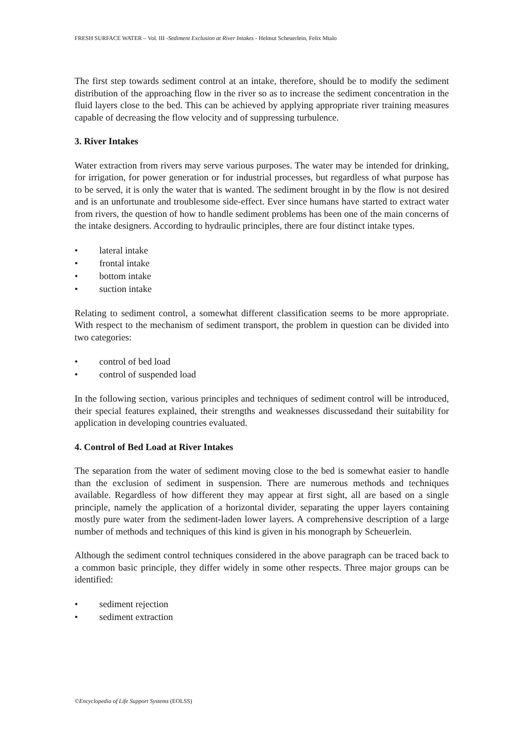FRESH SURFACE WATER – Vol. III -Sediment Exclusion at River Intakes - Helmut Scheuerlein, Felix Mtalo
The first step towards sediment control at an intake, therefore, should be to modify the sediment distribution of the approaching flow in the river so as to increase the sediment concentration in the fluid layers close to the bed. This can be achieved by applying appropriate river training measures capable of decreasing the flow velocity and of suppressing turbulence.
3. River Intakes
Water extraction from rivers may serve various purposes. The water may be intended for drinking, for irrigation, for power generation or for industrial processes, but regardless of what purpose has to be served, it is only the water that is wanted. The sediment brought in by the flow is not desired and is an unfortunate and troublesome side-effect. Ever since humans have started to extract water from rivers, the question of how to handle sediment problems has been one of the main concerns of the intake designers. According to hydraulic principles, there are four distinct intake types.
• lateral intake
• frontal intake
• bottom intake
• suction intake
Relating to sediment control, a somewhat different classification seems to be more appropriate. With respect to the mechanism of sediment transport, the problem in question can be divided into two categories:
• control of bed load
• control of suspended load
In the following section, various principles and techniques of sediment control will be introduced, their special features explained, their strengths and weaknesses discussedand their suitability for application in developing countries evaluated.
4. Control of Bed Load at River Intakes
The separation from the water of sediment moving close to the bed is somewhat easier to handle than the exclusion of sediment in suspension. There are numerous methods and techniques available. Regardless of how different they may appear at first sight, all are based on a single principle, namely the application of a horizontal divider, separating the upper layers containing mostly pure water from the sediment-laden lower layers. A comprehensive description of a large number of methods and techniques of this kind is given in his monograph by Scheuerlein.
Although the sediment control techniques considered in the above paragraph can be traced back to a common basic principle, they differ widely in some other respects. Three major groups can be identified:
• sediment rejection
• sediment extraction
©Encyclopedia of Life Support Systems (EOLSS)